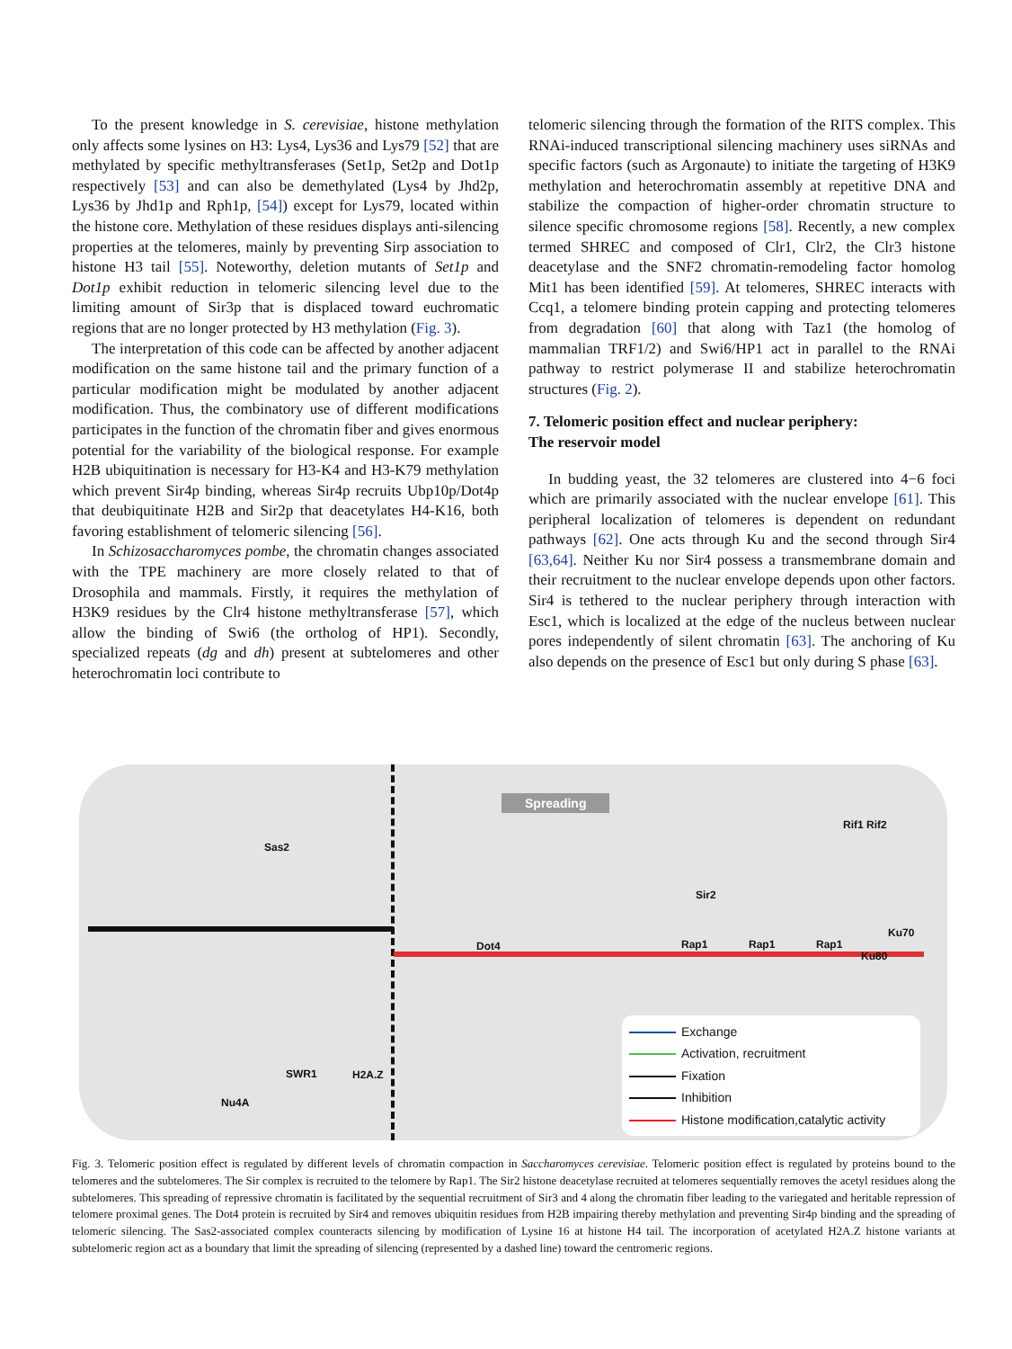To the present knowledge in S. cerevisiae, histone methylation only affects some lysines on H3: Lys4, Lys36 and Lys79 [52] that are methylated by specific methyltransferases (Set1p, Set2p and Dot1p respectively [53] and can also be demethylated (Lys4 by Jhd2p, Lys36 by Jhd1p and Rph1p, [54]) except for Lys79, located within the histone core. Methylation of these residues displays anti-silencing properties at the telomeres, mainly by preventing Sirp association to histone H3 tail [55]. Noteworthy, deletion mutants of Set1p and Dot1p exhibit reduction in telomeric silencing level due to the limiting amount of Sir3p that is displaced toward euchromatic regions that are no longer protected by H3 methylation (Fig. 3).
The interpretation of this code can be affected by another adjacent modification on the same histone tail and the primary function of a particular modification might be modulated by another adjacent modification. Thus, the combinatory use of different modifications participates in the function of the chromatin fiber and gives enormous potential for the variability of the biological response. For example H2B ubiquitination is necessary for H3-K4 and H3-K79 methylation which prevent Sir4p binding, whereas Sir4p recruits Ubp10p/Dot4p that deubiquitinate H2B and Sir2p that deacetylates H4-K16, both favoring establishment of telomeric silencing [56].
In Schizosaccharomyces pombe, the chromatin changes associated with the TPE machinery are more closely related to that of Drosophila and mammals. Firstly, it requires the methylation of H3K9 residues by the Clr4 histone methyltransferase [57], which allow the binding of Swi6 (the ortholog of HP1). Secondly, specialized repeats (dg and dh) present at subtelomeres and other heterochromatin loci contribute to
telomeric silencing through the formation of the RITS complex. This RNAi-induced transcriptional silencing machinery uses siRNAs and specific factors (such as Argonaute) to initiate the targeting of H3K9 methylation and heterochromatin assembly at repetitive DNA and stabilize the compaction of higher-order chromatin structure to silence specific chromosome regions [58]. Recently, a new complex termed SHREC and composed of Clr1, Clr2, the Clr3 histone deacetylase and the SNF2 chromatin-remodeling factor homolog Mit1 has been identified [59]. At telomeres, SHREC interacts with Ccq1, a telomere binding protein capping and protecting telomeres from degradation [60] that along with Taz1 (the homolog of mammalian TRF1/2) and Swi6/HP1 act in parallel to the RNAi pathway to restrict polymerase II and stabilize heterochromatin structures (Fig. 2).
7. Telomeric position effect and nuclear periphery:
The reservoir model
In budding yeast, the 32 telomeres are clustered into 4−6 foci which are primarily associated with the nuclear envelope [61]. This peripheral localization of telomeres is dependent on redundant pathways [62]. One acts through Ku and the second through Sir4 [63,64]. Neither Ku nor Sir4 possess a transmembrane domain and their recruitment to the nuclear envelope depends upon other factors. Sir4 is tethered to the nuclear periphery through interaction with Esc1, which is localized at the edge of the nucleus between nuclear pores independently of silent chromatin [63]. The anchoring of Ku also depends on the presence of Esc1 but only during S phase [63].
Spreading
Rif1 Rif2
Dot4
Sir2
Rap1 Rap1 Rap1
Ku70
Ku80
SWR1 H2A.Z
Nu4A
Sas2
Exchange
Activation, recruitment
Fixation
Inhibition
Histone modification,catalytic activity
Fig. 3. Telomeric position effect is regulated by different levels of chromatin compaction in Saccharomyces cerevisiae. Telomeric position effect is regulated by proteins bound to the telomeres and the subtelomeres. The Sir complex is recruited to the telomere by Rap1. The Sir2 histone deacetylase recruited at telomeres sequentially removes the acetyl residues along the subtelomeres. This spreading of repressive chromatin is facilitated by the sequential recruitment of Sir3 and 4 along the chromatin fiber leading to the variegated and heritable repression of telomere proximal genes. The Dot4 protein is recruited by Sir4 and removes ubiquitin residues from H2B impairing thereby methylation and preventing Sir4p binding and the spreading of telomeric silencing. The Sas2-associated complex counteracts silencing by modification of Lysine 16 at histone H4 tail. The incorporation of acetylated H2A.Z histone variants at subtelomeric region act as a boundary that limit the spreading of silencing (represented by a dashed line) toward the centromeric regions.